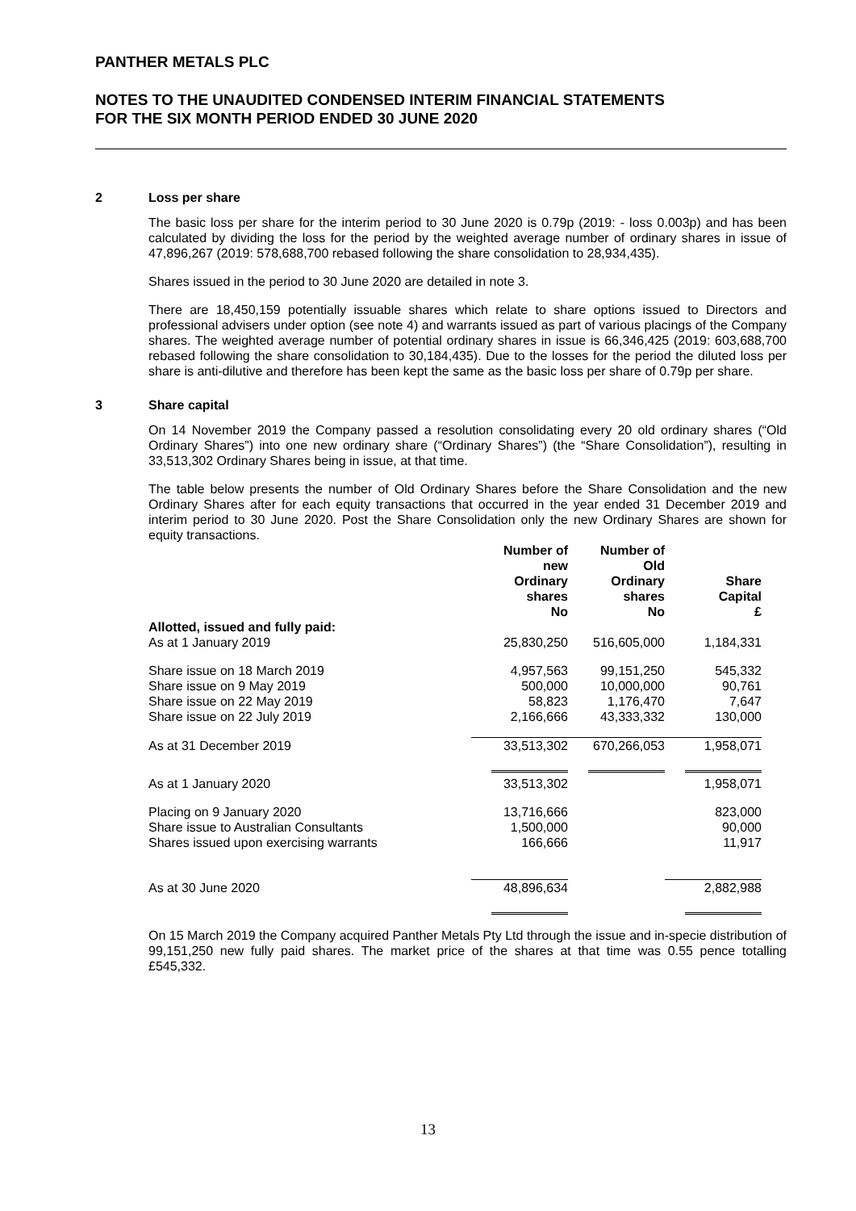PANTHER METALS PLC
NOTES TO THE UNAUDITED CONDENSED INTERIM FINANCIAL STATEMENTS
FOR THE SIX MONTH PERIOD ENDED 30 JUNE 2020
2 Loss per share
The basic loss per share for the interim period to 30 June 2020 is 0.79p (2019: - loss 0.003p) and has been calculated by dividing the loss for the period by the weighted average number of ordinary shares in issue of 47,896,267 (2019: 578,688,700 rebased following the share consolidation to 28,934,435).
Shares issued in the period to 30 June 2020 are detailed in note 3.
There are 18,450,159 potentially issuable shares which relate to share options issued to Directors and professional advisers under option (see note 4) and warrants issued as part of various placings of the Company shares. The weighted average number of potential ordinary shares in issue is 66,346,425 (2019: 603,688,700 rebased following the share consolidation to 30,184,435). Due to the losses for the period the diluted loss per share is anti-dilutive and therefore has been kept the same as the basic loss per share of 0.79p per share.
3 Share capital
On 14 November 2019 the Company passed a resolution consolidating every 20 old ordinary shares (“Old Ordinary Shares”) into one new ordinary share (“Ordinary Shares”) (the “Share Consolidation”), resulting in 33,513,302 Ordinary Shares being in issue, at that time.
The table below presents the number of Old Ordinary Shares before the Share Consolidation and the new Ordinary Shares after for each equity transactions that occurred in the year ended 31 December 2019 and interim period to 30 June 2020. Post the Share Consolidation only the new Ordinary Shares are shown for equity transactions.
| | Number of new Ordinary shares No | Number of Old Ordinary shares No | Share Capital £ |
| --- | --- | --- | --- |
| Allotted, issued and fully paid: | | | |
| As at 1 January 2019 | 25,830,250 | 516,605,000 | 1,184,331 |
| Share issue on 18 March 2019 | 4,957,563 | 99,151,250 | 545,332 |
| Share issue on 9 May 2019 | 500,000 | 10,000,000 | 90,761 |
| Share issue on 22 May 2019 | 58,823 | 1,176,470 | 7,647 |
| Share issue on 22 July 2019 | 2,166,666 | 43,333,332 | 130,000 |
| As at 31 December 2019 | 33,513,302 | 670,266,053 | 1,958,071 |
| As at 1 January 2020 | 33,513,302 | | 1,958,071 |
| Placing on 9 January 2020 | 13,716,666 | | 823,000 |
| Share issue to Australian Consultants | 1,500,000 | | 90,000 |
| Shares issued upon exercising warrants | 166,666 | | 11,917 |
| As at 30 June 2020 | 48,896,634 | | 2,882,988 |
On 15 March 2019 the Company acquired Panther Metals Pty Ltd through the issue and in-specie distribution of 99,151,250 new fully paid shares. The market price of the shares at that time was 0.55 pence totalling £545,332.
13